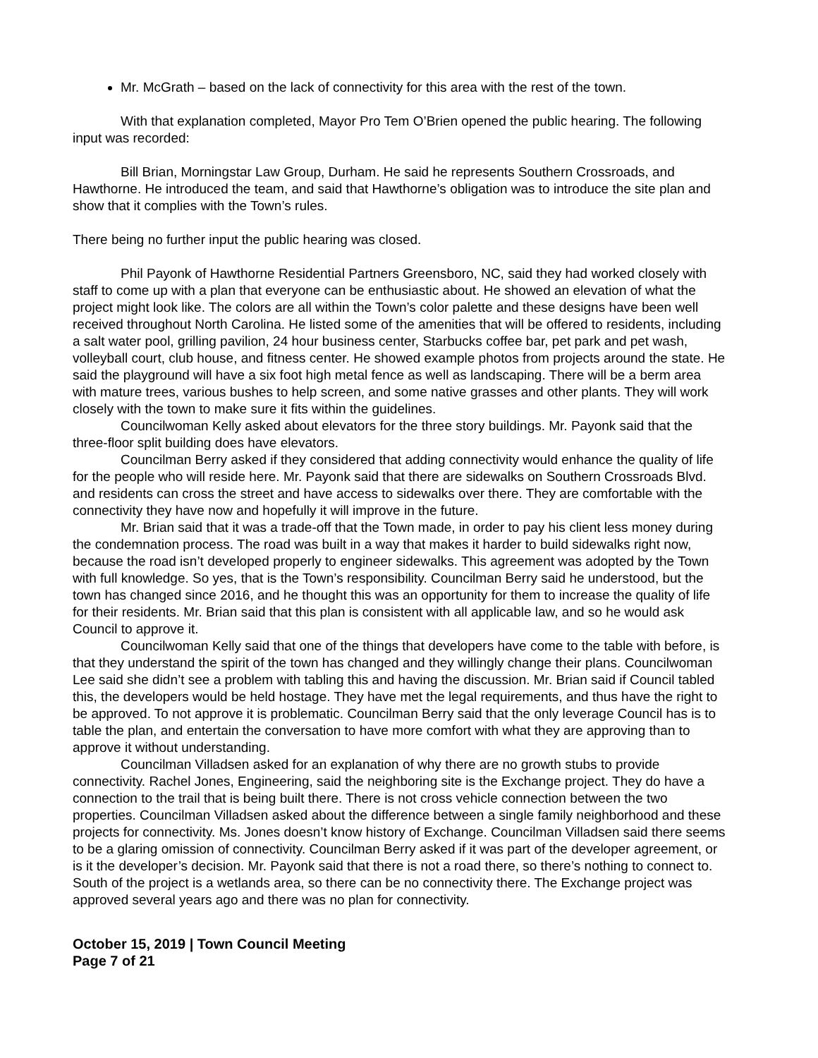Mr. McGrath – based on the lack of connectivity for this area with the rest of the town.
With that explanation completed, Mayor Pro Tem O’Brien opened the public hearing. The following input was recorded:
Bill Brian, Morningstar Law Group, Durham. He said he represents Southern Crossroads, and Hawthorne. He introduced the team, and said that Hawthorne’s obligation was to introduce the site plan and show that it complies with the Town’s rules.
There being no further input the public hearing was closed.
Phil Payonk of Hawthorne Residential Partners Greensboro, NC, said they had worked closely with staff to come up with a plan that everyone can be enthusiastic about. He showed an elevation of what the project might look like. The colors are all within the Town’s color palette and these designs have been well received throughout North Carolina. He listed some of the amenities that will be offered to residents, including a salt water pool, grilling pavilion, 24 hour business center, Starbucks coffee bar, pet park and pet wash, volleyball court, club house, and fitness center. He showed example photos from projects around the state. He said the playground will have a six foot high metal fence as well as landscaping. There will be a berm area with mature trees, various bushes to help screen, and some native grasses and other plants. They will work closely with the town to make sure it fits within the guidelines.
Councilwoman Kelly asked about elevators for the three story buildings. Mr. Payonk said that the three-floor split building does have elevators.
Councilman Berry asked if they considered that adding connectivity would enhance the quality of life for the people who will reside here. Mr. Payonk said that there are sidewalks on Southern Crossroads Blvd. and residents can cross the street and have access to sidewalks over there. They are comfortable with the connectivity they have now and hopefully it will improve in the future.
Mr. Brian said that it was a trade-off that the Town made, in order to pay his client less money during the condemnation process. The road was built in a way that makes it harder to build sidewalks right now, because the road isn’t developed properly to engineer sidewalks. This agreement was adopted by the Town with full knowledge. So yes, that is the Town’s responsibility. Councilman Berry said he understood, but the town has changed since 2016, and he thought this was an opportunity for them to increase the quality of life for their residents. Mr. Brian said that this plan is consistent with all applicable law, and so he would ask Council to approve it.
Councilwoman Kelly said that one of the things that developers have come to the table with before, is that they understand the spirit of the town has changed and they willingly change their plans. Councilwoman Lee said she didn’t see a problem with tabling this and having the discussion. Mr. Brian said if Council tabled this, the developers would be held hostage. They have met the legal requirements, and thus have the right to be approved. To not approve it is problematic. Councilman Berry said that the only leverage Council has is to table the plan, and entertain the conversation to have more comfort with what they are approving than to approve it without understanding.
Councilman Villadsen asked for an explanation of why there are no growth stubs to provide connectivity. Rachel Jones, Engineering, said the neighboring site is the Exchange project. They do have a connection to the trail that is being built there. There is not cross vehicle connection between the two properties. Councilman Villadsen asked about the difference between a single family neighborhood and these projects for connectivity. Ms. Jones doesn’t know history of Exchange. Councilman Villadsen said there seems to be a glaring omission of connectivity. Councilman Berry asked if it was part of the developer agreement, or is it the developer’s decision. Mr. Payonk said that there is not a road there, so there’s nothing to connect to. South of the project is a wetlands area, so there can be no connectivity there. The Exchange project was approved several years ago and there was no plan for connectivity.
October 15, 2019 | Town Council Meeting
Page 7 of 21